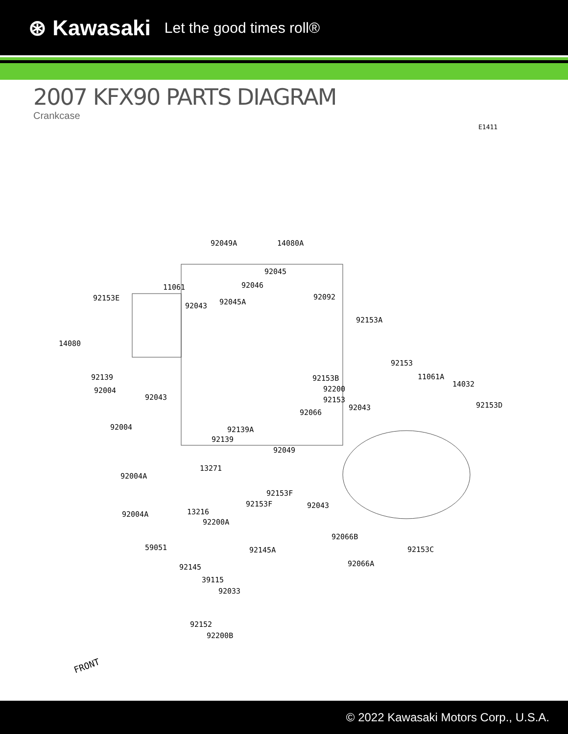⊛ Kawasaki Let the good times roll®
2007 KFX90 PARTS DIAGRAM
Crankcase
E1411
92049A 14080A
92045
92046 11061
92153E 92045A 92043
92092
92153A
14080
92153
92139 92153B 11061A
14032
92004 92200
92043 92153
92043 92153D
92066
92004 92139A
92139
92049
13271
92004A
92153F
92153F 92043
92004A 13216
92200A
92066B
59051 92145A 92153C
92066A 92145
39115
92033
92152
92200B
FRONT
© 2022 Kawasaki Motors Corp., U.S.A.